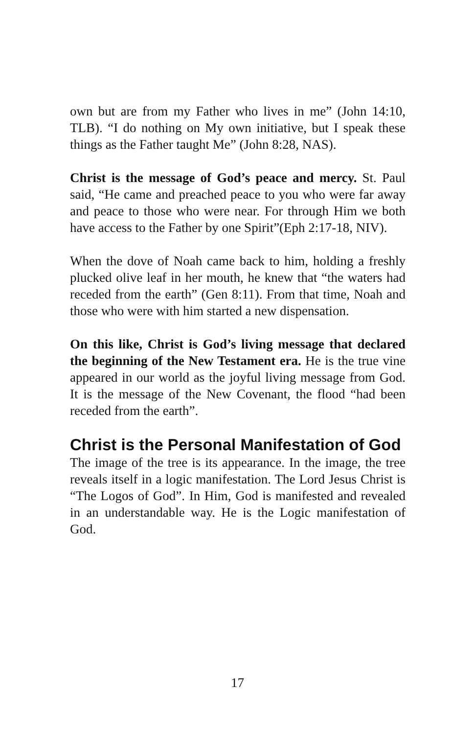own but are from my Father who lives in me” (John 14:10, TLB). “I do nothing on My own initiative, but I speak these things as the Father taught Me” (John 8:28, NAS).
Christ is the message of God’s peace and mercy. St. Paul said, “He came and preached peace to you who were far away and peace to those who were near. For through Him we both have access to the Father by one Spirit”(Eph 2:17-18, NIV).
When the dove of Noah came back to him, holding a freshly plucked olive leaf in her mouth, he knew that “the waters had receded from the earth” (Gen 8:11). From that time, Noah and those who were with him started a new dispensation.
On this like, Christ is God’s living message that declared the beginning of the New Testament era. He is the true vine appeared in our world as the joyful living message from God. It is the message of the New Covenant, the flood “had been receded from the earth”.
Christ is the Personal Manifestation of God
The image of the tree is its appearance. In the image, the tree reveals itself in a logic manifestation. The Lord Jesus Christ is “The Logos of God”. In Him, God is manifested and revealed in an understandable way. He is the Logic manifestation of God.
17